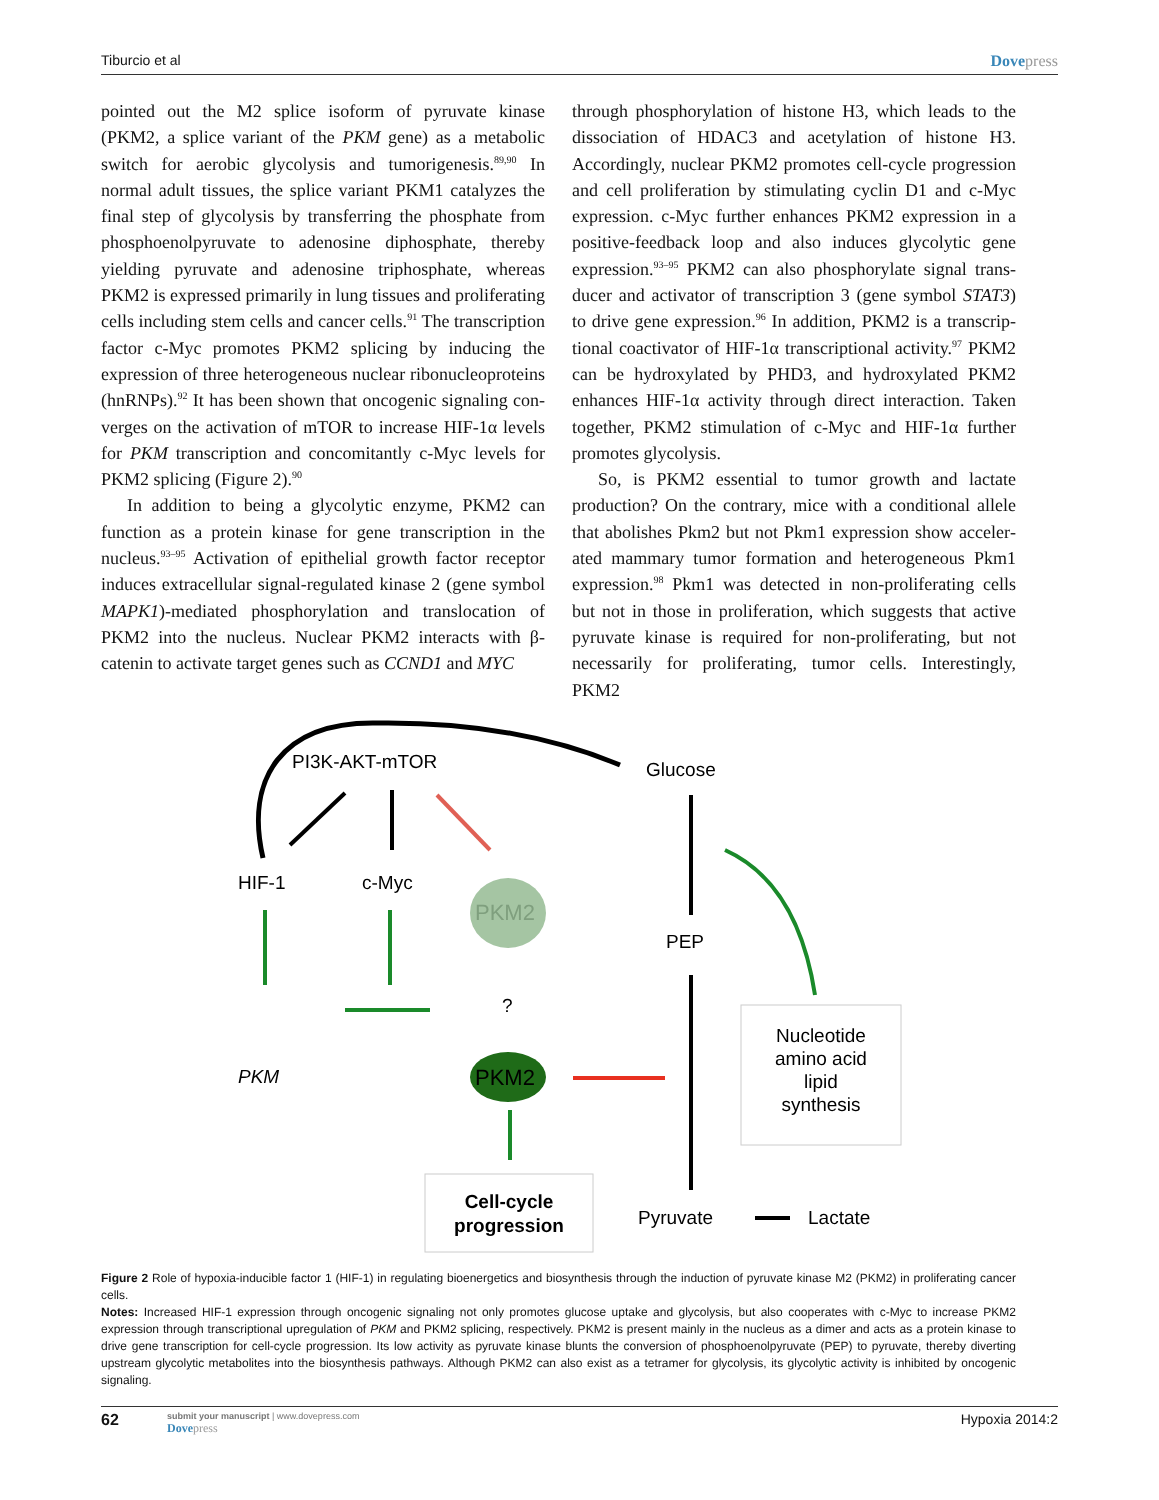Tiburcio et al Dovepress
pointed out the M2 splice isoform of pyruvate kinase (PKM2, a splice variant of the PKM gene) as a metabolic switch for aerobic glycolysis and tumorigenesis.<sup>89,90</sup> In normal adult tissues, the splice variant PKM1 catalyzes the final step of glycolysis by transferring the phosphate from phospho­enolpyruvate to adenosine diphosphate, thereby yielding pyruvate and adenosine triphosphate, whereas PKM2 is expressed primarily in lung tissues and proliferating cells including stem cells and cancer cells.<sup>91</sup> The transcription factor c-Myc promotes PKM2 splicing by inducing the expression of three heterogeneous nuclear ribonucleoproteins (hnRNPs).<sup>92</sup> It has been shown that oncogenic signaling con­verges on the activation of mTOR to increase HIF-1α levels for PKM transcription and concomitantly c-Myc levels for PKM2 splicing (Figure 2).<sup>90</sup>
In addition to being a glycolytic enzyme, PKM2 can function as a protein kinase for gene transcription in the nucleus.<sup>93–95</sup> Activation of epithelial growth factor receptor induces extracellular signal-regulated kinase 2 (gene sym­bol MAPK1)-mediated phosphorylation and translocation of PKM2 into the nucleus. Nuclear PKM2 interacts with β-catenin to activate target genes such as CCND1 and MYC
through phosphorylation of histone H3, which leads to the dissociation of HDAC3 and acetylation of histone H3. Accordingly, nuclear PKM2 promotes cell-cycle progression and cell proliferation by stimulating cyclin D1 and c-Myc expression. c-Myc further enhances PKM2 expression in a positive-feedback loop and also induces glycolytic gene expression.<sup>93–95</sup> PKM2 can also phosphorylate signal trans­ducer and activator of transcription 3 (gene symbol STAT3) to drive gene expression.<sup>96</sup> In addition, PKM2 is a transcrip­tional coactivator of HIF-1α transcriptional activity.<sup>97</sup> PKM2 can be hydroxylated by PHD3, and hydroxylated PKM2 enhances HIF-1α activity through direct interaction. Taken together, PKM2 stimulation of c-Myc and HIF-1α further promotes glycolysis.
So, is PKM2 essential to tumor growth and lactate production? On the contrary, mice with a conditional allele that abolishes Pkm2 but not Pkm1 expression show acceler­ated mammary tumor formation and heterogeneous Pkm1 expression.<sup>98</sup> Pkm1 was detected in non-proliferating cells but not in those in proliferation, which suggests that active pyruvate kinase is required for non-proliferating, but not necessarily for proliferating, tumor cells. Interestingly, PKM2
PI3K-AKT-mTOR
Glucose
HIF-1
c-Myc
PEP
PKM2
PKM2
PKM
?
Nucleotide
amino acid
lipid
synthesis
Cell-cycle
progression
Pyruvate
Lactate
Figure 2 Role of hypoxia-inducible factor 1 (HIF-1) in regulating bioenergetics and biosynthesis through the induction of pyruvate kinase M2 (PKM2) in proliferating cancer cells.
Notes: Increased HIF-1 expression through oncogenic signaling not only promotes glucose uptake and glycolysis, but also cooperates with c-Myc to increase PKM2 expression through transcriptional upregulation of PKM and PKM2 splicing, respectively. PKM2 is present mainly in the nucleus as a dimer and acts as a protein kinase to drive gene transcription for cell-cycle progression. Its low activity as pyruvate kinase blunts the conversion of phosphoenolpyruvate (PEP) to pyruvate, thereby diverting upstream glycolytic metabolites into the biosynthesis pathways. Although PKM2 can also exist as a tetramer for glycolysis, its glycolytic activity is inhibited by oncogenic signaling.
62
submit your manuscript | www.dovepress.com
Dovepress
Hypoxia 2014:2